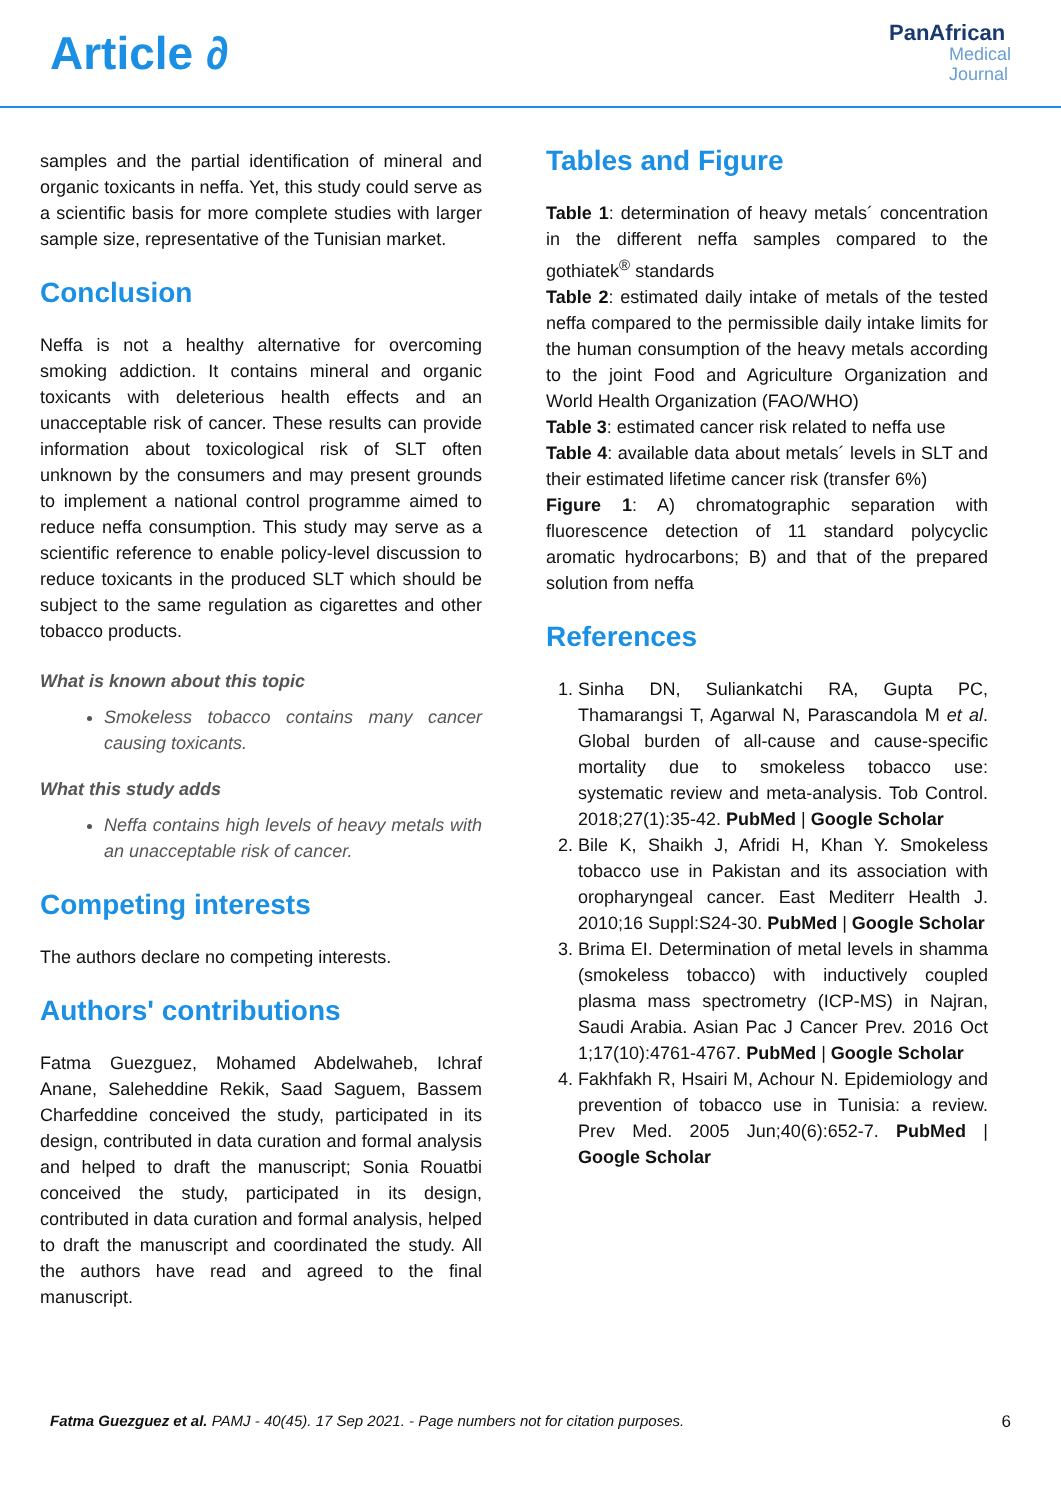Article ∂
PanAfrican
Medical
Journal
samples and the partial identification of mineral and organic toxicants in neffa. Yet, this study could serve as a scientific basis for more complete studies with larger sample size, representative of the Tunisian market.
Conclusion
Neffa is not a healthy alternative for overcoming smoking addiction. It contains mineral and organic toxicants with deleterious health effects and an unacceptable risk of cancer. These results can provide information about toxicological risk of SLT often unknown by the consumers and may present grounds to implement a national control programme aimed to reduce neffa consumption. This study may serve as a scientific reference to enable policy-level discussion to reduce toxicants in the produced SLT which should be subject to the same regulation as cigarettes and other tobacco products.
What is known about this topic
Smokeless tobacco contains many cancer causing toxicants.
What this study adds
Neffa contains high levels of heavy metals with an unacceptable risk of cancer.
Competing interests
The authors declare no competing interests.
Authors' contributions
Fatma Guezguez, Mohamed Abdelwaheb, Ichraf Anane, Saleheddine Rekik, Saad Saguem, Bassem Charfeddine conceived the study, participated in its design, contributed in data curation and formal analysis and helped to draft the manuscript; Sonia Rouatbi conceived the study, participated in its design, contributed in data curation and formal analysis, helped to draft the manuscript and coordinated the study. All the authors have read and agreed to the final manuscript.
Tables and Figure
Table 1: determination of heavy metals´ concentration in the different neffa samples compared to the gothiatek<sup>®</sup> standards
Table 2: estimated daily intake of metals of the tested neffa compared to the permissible daily intake limits for the human consumption of the heavy metals according to the joint Food and Agriculture Organization and World Health Organization (FAO/WHO)
Table 3: estimated cancer risk related to neffa use
Table 4: available data about metals´ levels in SLT and their estimated lifetime cancer risk (transfer 6%)
Figure 1: A) chromatographic separation with fluorescence detection of 11 standard polycyclic aromatic hydrocarbons; B) and that of the prepared solution from neffa
References
1. Sinha DN, Suliankatchi RA, Gupta PC, Thamarangsi T, Agarwal N, Parascandola M et al. Global burden of all-cause and cause-specific mortality due to smokeless tobacco use: systematic review and meta-analysis. Tob Control. 2018;27(1):35-42. PubMed | Google Scholar
2. Bile K, Shaikh J, Afridi H, Khan Y. Smokeless tobacco use in Pakistan and its association with oropharyngeal cancer. East Mediterr Health J. 2010;16 Suppl:S24-30. PubMed | Google Scholar
3. Brima EI. Determination of metal levels in shamma (smokeless tobacco) with inductively coupled plasma mass spectrometry (ICP-MS) in Najran, Saudi Arabia. Asian Pac J Cancer Prev. 2016 Oct 1;17(10):4761-4767. PubMed | Google Scholar
4. Fakhfakh R, Hsairi M, Achour N. Epidemiology and prevention of tobacco use in Tunisia: a review. Prev Med. 2005 Jun;40(6):652-7. PubMed | Google Scholar
Fatma Guezguez et al. PAMJ - 40(45). 17 Sep 2021. - Page numbers not for citation purposes. 6